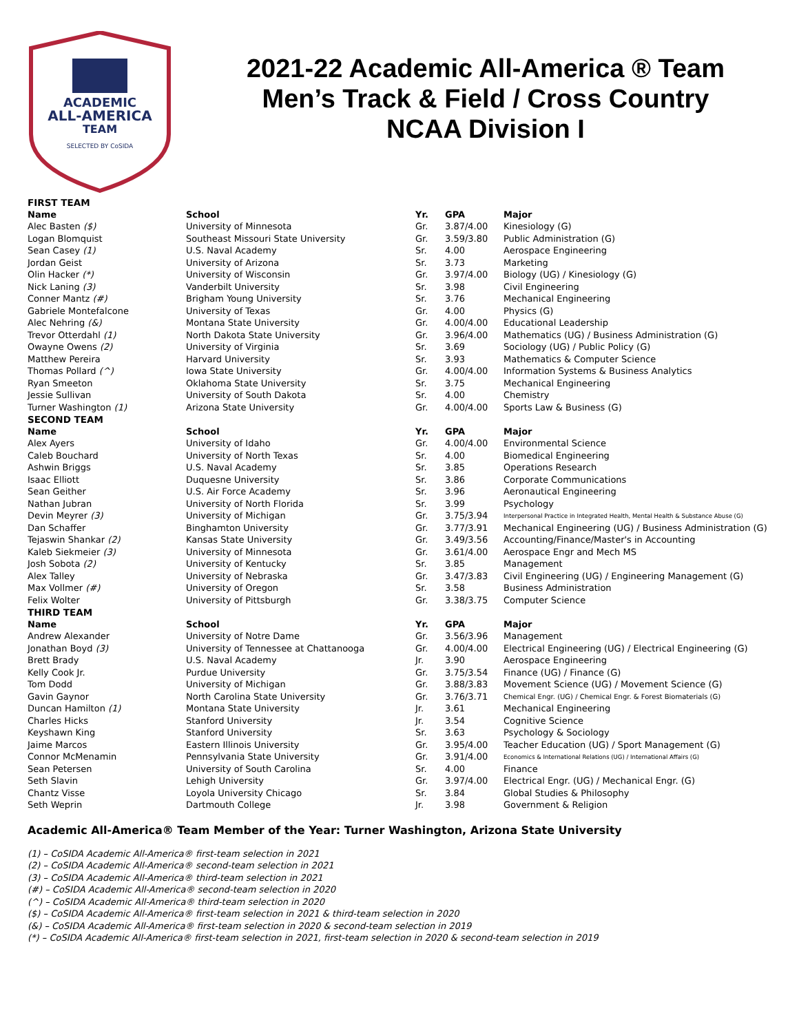ACADEMIC
ALL-AMERICA
TEAM
SELECTED BY CoSIDA
2021-22 Academic All-America ® Team
Men’s Track & Field / Cross Country
NCAA Division I
| FIRST TEAM | | | | |
| Name | School | Yr. | GPA | Major |
| Alec Basten ($) | University of Minnesota | Gr. | 3.87/4.00 | Kinesiology (G) |
| Logan Blomquist | Southeast Missouri State University | Gr. | 3.59/3.80 | Public Administration (G) |
| Sean Casey (1) | U.S. Naval Academy | Sr. | 4.00 | Aerospace Engineering |
| Jordan Geist | University of Arizona | Sr. | 3.73 | Marketing |
| Olin Hacker (*) | University of Wisconsin | Gr. | 3.97/4.00 | Biology (UG) / Kinesiology (G) |
| Nick Laning (3) | Vanderbilt University | Sr. | 3.98 | Civil Engineering |
| Conner Mantz (#) | Brigham Young University | Sr. | 3.76 | Mechanical Engineering |
| Gabriele Montefalcone | University of Texas | Gr. | 4.00 | Physics (G) |
| Alec Nehring (&) | Montana State University | Gr. | 4.00/4.00 | Educational Leadership |
| Trevor Otterdahl (1) | North Dakota State University | Gr. | 3.96/4.00 | Mathematics (UG) / Business Administration (G) |
| Owayne Owens (2) | University of Virginia | Sr. | 3.69 | Sociology (UG) / Public Policy (G) |
| Matthew Pereira | Harvard University | Sr. | 3.93 | Mathematics & Computer Science |
| Thomas Pollard (^) | Iowa State University | Gr. | 4.00/4.00 | Information Systems & Business Analytics |
| Ryan Smeeton | Oklahoma State University | Sr. | 3.75 | Mechanical Engineering |
| Jessie Sullivan | University of South Dakota | Sr. | 4.00 | Chemistry |
| Turner Washington (1) | Arizona State University | Gr. | 4.00/4.00 | Sports Law & Business (G) |
| SECOND TEAM | | | | |
| Name | School | Yr. | GPA | Major |
| Alex Ayers | University of Idaho | Gr. | 4.00/4.00 | Environmental Science |
| Caleb Bouchard | University of North Texas | Sr. | 4.00 | Biomedical Engineering |
| Ashwin Briggs | U.S. Naval Academy | Sr. | 3.85 | Operations Research |
| Isaac Elliott | Duquesne University | Sr. | 3.86 | Corporate Communications |
| Sean Geither | U.S. Air Force Academy | Sr. | 3.96 | Aeronautical Engineering |
| Nathan Jubran | University of North Florida | Sr. | 3.99 | Psychology |
| Devin Meyrer (3) | University of Michigan | Gr. | 3.75/3.94 | Interpersonal Practice in Integrated Health, Mental Health & Substance Abuse (G) |
| Dan Schaffer | Binghamton University | Gr. | 3.77/3.91 | Mechanical Engineering (UG) / Business Administration (G) |
| Tejaswin Shankar (2) | Kansas State University | Gr. | 3.49/3.56 | Accounting/Finance/Master's in Accounting |
| Kaleb Siekmeier (3) | University of Minnesota | Gr. | 3.61/4.00 | Aerospace Engr and Mech MS |
| Josh Sobota (2) | University of Kentucky | Sr. | 3.85 | Management |
| Alex Talley | University of Nebraska | Gr. | 3.47/3.83 | Civil Engineering (UG) / Engineering Management (G) |
| Max Vollmer (#) | University of Oregon | Sr. | 3.58 | Business Administration |
| Felix Wolter | University of Pittsburgh | Gr. | 3.38/3.75 | Computer Science |
| THIRD TEAM | | | | |
| Name | School | Yr. | GPA | Major |
| Andrew Alexander | University of Notre Dame | Gr. | 3.56/3.96 | Management |
| Jonathan Boyd (3) | University of Tennessee at Chattanooga | Gr. | 4.00/4.00 | Electrical Engineering (UG) / Electrical Engineering (G) |
| Brett Brady | U.S. Naval Academy | Jr. | 3.90 | Aerospace Engineering |
| Kelly Cook Jr. | Purdue University | Gr. | 3.75/3.54 | Finance (UG) / Finance (G) |
| Tom Dodd | University of Michigan | Gr. | 3.88/3.83 | Movement Science (UG) / Movement Science (G) |
| Gavin Gaynor | North Carolina State University | Gr. | 3.76/3.71 | Chemical Engr. (UG) / Chemical Engr. & Forest Biomaterials (G) |
| Duncan Hamilton (1) | Montana State University | Jr. | 3.61 | Mechanical Engineering |
| Charles Hicks | Stanford University | Jr. | 3.54 | Cognitive Science |
| Keyshawn King | Stanford University | Sr. | 3.63 | Psychology & Sociology |
| Jaime Marcos | Eastern Illinois University | Gr. | 3.95/4.00 | Teacher Education (UG) / Sport Management (G) |
| Connor McMenamin | Pennsylvania State University | Gr. | 3.91/4.00 | Economics & International Relations (UG) / International Affairs (G) |
| Sean Petersen | University of South Carolina | Sr. | 4.00 | Finance |
| Seth Slavin | Lehigh University | Gr. | 3.97/4.00 | Electrical Engr. (UG) / Mechanical Engr. (G) |
| Chantz Visse | Loyola University Chicago | Sr. | 3.84 | Global Studies & Philosophy |
| Seth Weprin | Dartmouth College | Jr. | 3.98 | Government & Religion |
Academic All-America® Team Member of the Year: Turner Washington, Arizona State University
(1) – CoSIDA Academic All-America® first-team selection in 2021
(2) – CoSIDA Academic All-America® second-team selection in 2021
(3) – CoSIDA Academic All-America® third-team selection in 2021
(#) – CoSIDA Academic All-America® second-team selection in 2020
(^) – CoSIDA Academic All-America® third-team selection in 2020
($) – CoSIDA Academic All-America® first-team selection in 2021 & third-team selection in 2020
(&) – CoSIDA Academic All-America® first-team selection in 2020 & second-team selection in 2019
(*) – CoSIDA Academic All-America® first-team selection in 2021, first-team selection in 2020 & second-team selection in 2019